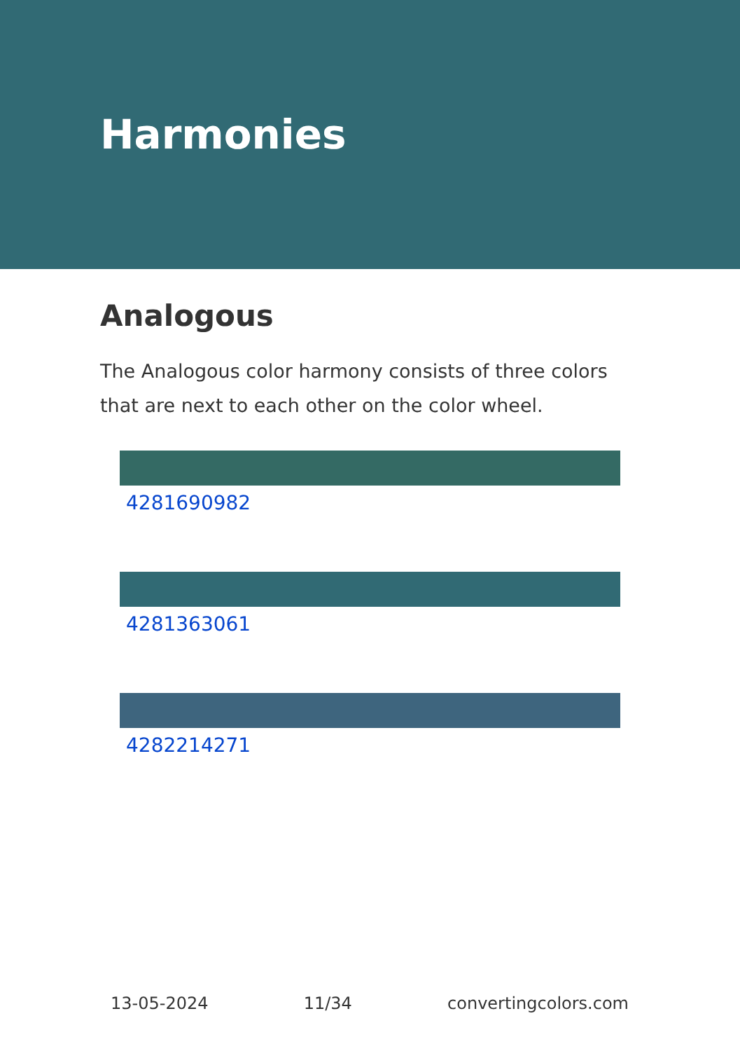Harmonies
Analogous
The Analogous color harmony consists of three colors that are next to each other on the color wheel.
4281690982
4281363061
4282214271
13-05-2024 11/34 convertingcolors.com